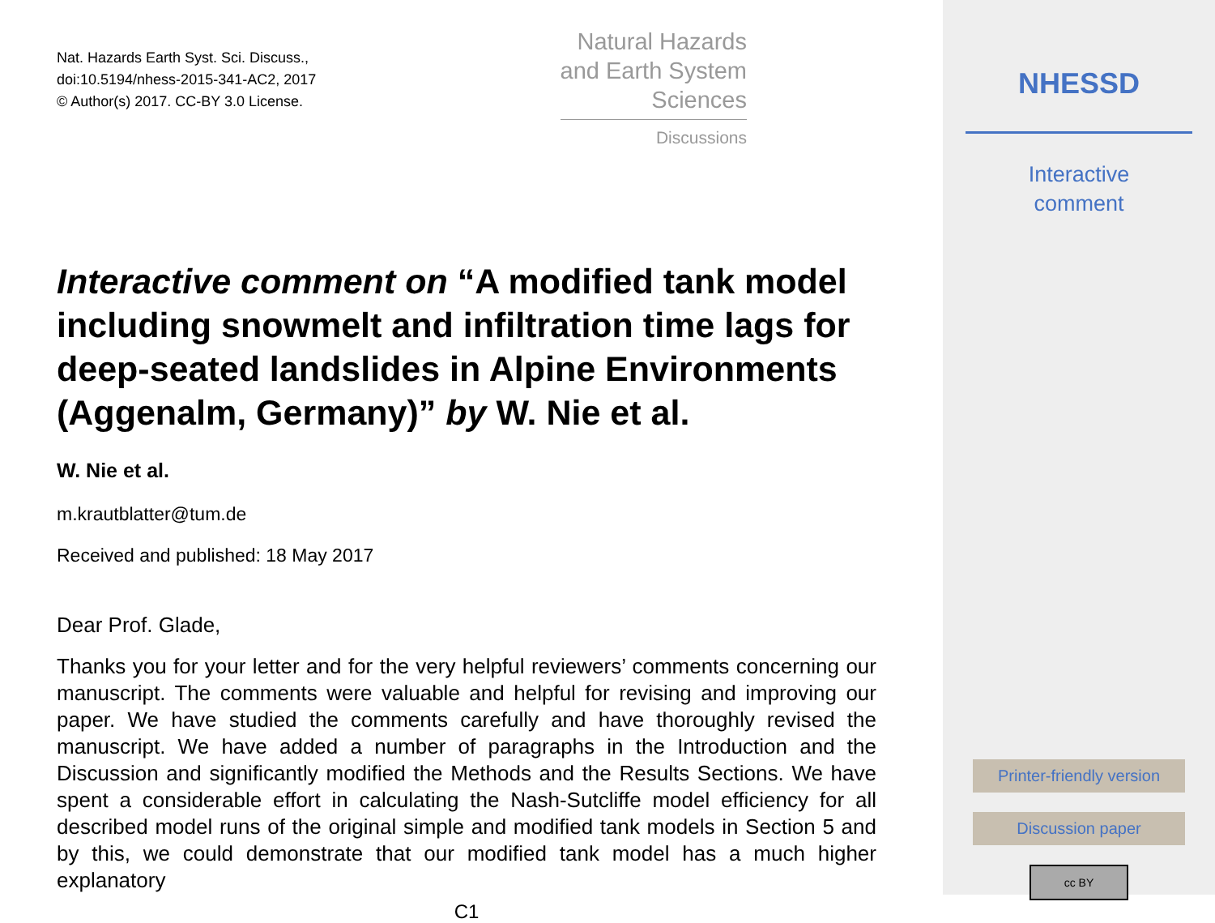Nat. Hazards Earth Syst. Sci. Discuss.,
doi:10.5194/nhess-2015-341-AC2, 2017
© Author(s) 2017. CC-BY 3.0 License.
Natural Hazards
and Earth System
Sciences
Discussions
Interactive comment on “A modified tank model including snowmelt and infiltration time lags for deep-seated landslides in Alpine Environments (Aggenalm, Germany)” by W. Nie et al.
W. Nie et al.
m.krautblatter@tum.de
Received and published: 18 May 2017
Dear Prof. Glade,
Thanks you for your letter and for the very helpful reviewers’ comments concerning our manuscript. The comments were valuable and helpful for revising and improving our paper. We have studied the comments carefully and have thoroughly revised the manuscript. We have added a number of paragraphs in the Introduction and the Discussion and significantly modified the Methods and the Results Sections. We have spent a considerable effort in calculating the Nash-Sutcliffe model efficiency for all described model runs of the original simple and modified tank models in Section 5 and by this, we could demonstrate that our modified tank model has a much higher explanatory
C1
NHESSD
Interactive
comment
Printer-friendly version
Discussion paper
cc BY